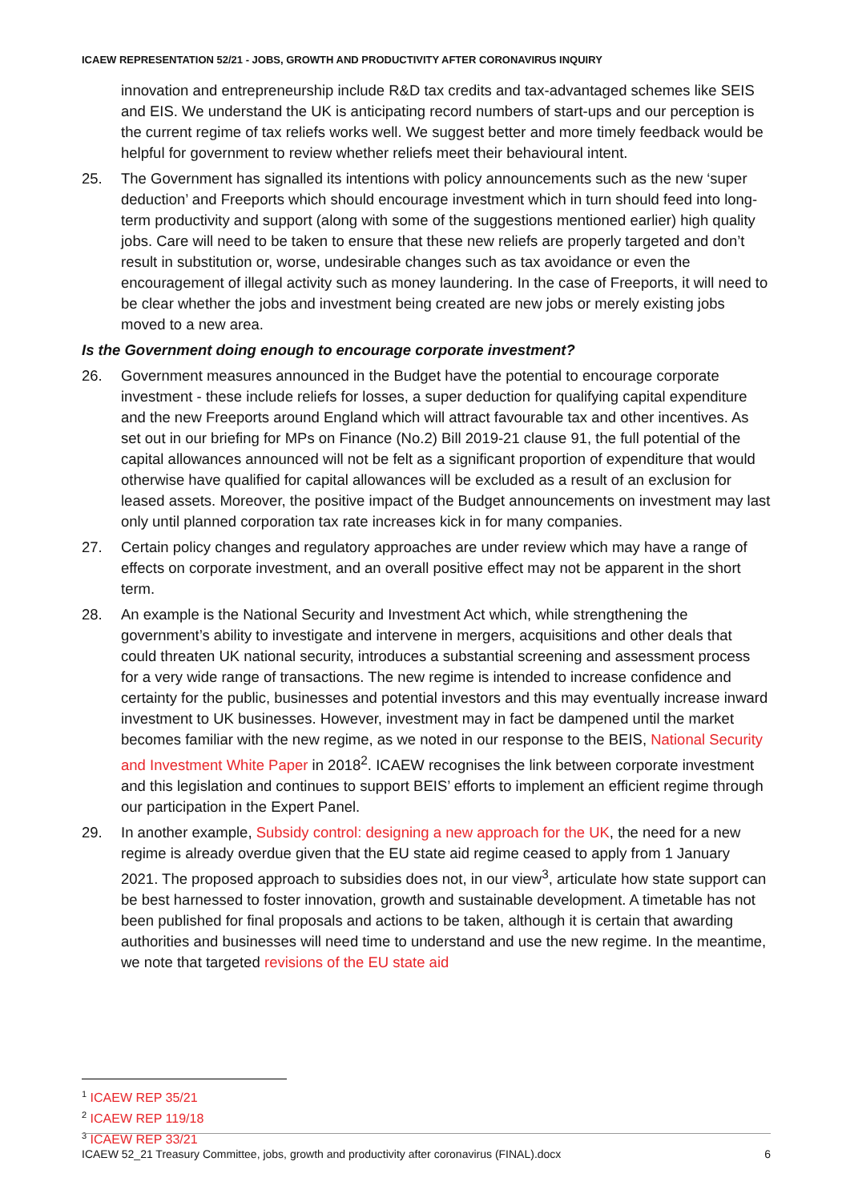ICAEW REPRESENTATION 52/21 - JOBS, GROWTH AND PRODUCTIVITY AFTER CORONAVIRUS INQUIRY
innovation and entrepreneurship include R&D tax credits and tax-advantaged schemes like SEIS and EIS. We understand the UK is anticipating record numbers of start-ups and our perception is the current regime of tax reliefs works well. We suggest better and more timely feedback would be helpful for government to review whether reliefs meet their behavioural intent.
25. The Government has signalled its intentions with policy announcements such as the new ‘super deduction’ and Freeports which should encourage investment which in turn should feed into long-term productivity and support (along with some of the suggestions mentioned earlier) high quality jobs. Care will need to be taken to ensure that these new reliefs are properly targeted and don’t result in substitution or, worse, undesirable changes such as tax avoidance or even the encouragement of illegal activity such as money laundering. In the case of Freeports, it will need to be clear whether the jobs and investment being created are new jobs or merely existing jobs moved to a new area.
Is the Government doing enough to encourage corporate investment?
26. Government measures announced in the Budget have the potential to encourage corporate investment - these include reliefs for losses, a super deduction for qualifying capital expenditure and the new Freeports around England which will attract favourable tax and other incentives. As set out in our briefing for MPs on Finance (No.2) Bill 2019-21 clause 91, the full potential of the capital allowances announced will not be felt as a significant proportion of expenditure that would otherwise have qualified for capital allowances will be excluded as a result of an exclusion for leased assets. Moreover, the positive impact of the Budget announcements on investment may last only until planned corporation tax rate increases kick in for many companies.
27. Certain policy changes and regulatory approaches are under review which may have a range of effects on corporate investment, and an overall positive effect may not be apparent in the short term.
28. An example is the National Security and Investment Act which, while strengthening the government’s ability to investigate and intervene in mergers, acquisitions and other deals that could threaten UK national security, introduces a substantial screening and assessment process for a very wide range of transactions. The new regime is intended to increase confidence and certainty for the public, businesses and potential investors and this may eventually increase inward investment to UK businesses. However, investment may in fact be dampened until the market becomes familiar with the new regime, as we noted in our response to the BEIS, National Security and Investment White Paper in 2018<sup>2</sup>. ICAEW recognises the link between corporate investment and this legislation and continues to support BEIS’ efforts to implement an efficient regime through our participation in the Expert Panel.
29. In another example, Subsidy control: designing a new approach for the UK, the need for a new regime is already overdue given that the EU state aid regime ceased to apply from 1 January 2021. The proposed approach to subsidies does not, in our view<sup>3</sup>, articulate how state support can be best harnessed to foster innovation, growth and sustainable development. A timetable has not been published for final proposals and actions to be taken, although it is certain that awarding authorities and businesses will need time to understand and use the new regime. In the meantime, we note that targeted revisions of the EU state aid
<sup>1</sup> ICAEW REP 35/21
<sup>2</sup> ICAEW REP 119/18
<sup>3</sup> ICAEW REP 33/21
ICAEW 52_21 Treasury Committee, jobs, growth and productivity after coronavirus (FINAL).docx 6